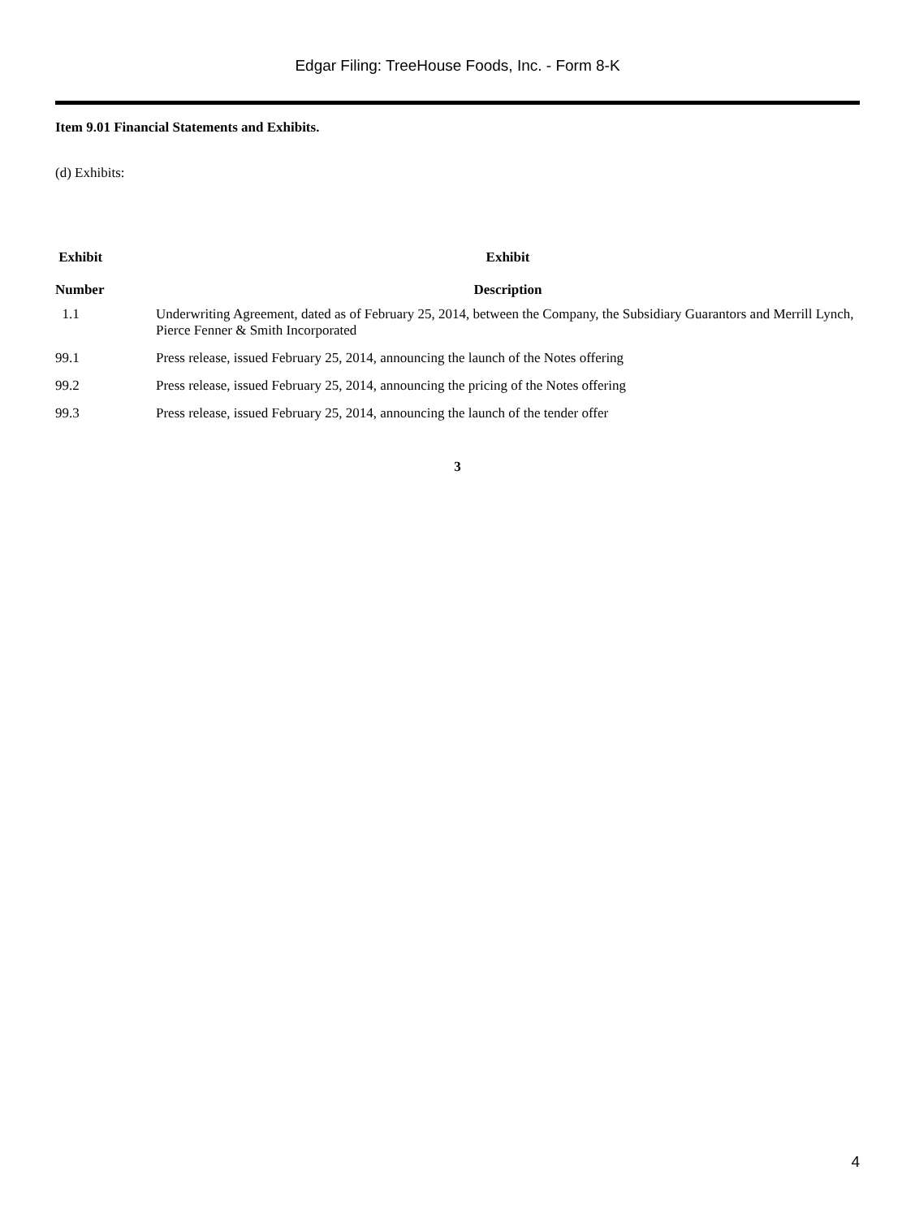Edgar Filing: TreeHouse Foods, Inc. - Form 8-K
Item 9.01 Financial Statements and Exhibits.
(d) Exhibits:
| Exhibit Number | Exhibit Description |
| --- | --- |
| 1.1 | Underwriting Agreement, dated as of February 25, 2014, between the Company, the Subsidiary Guarantors and Merrill Lynch, Pierce Fenner & Smith Incorporated |
| 99.1 | Press release, issued February 25, 2014, announcing the launch of the Notes offering |
| 99.2 | Press release, issued February 25, 2014, announcing the pricing of the Notes offering |
| 99.3 | Press release, issued February 25, 2014, announcing the launch of the tender offer |
3
4